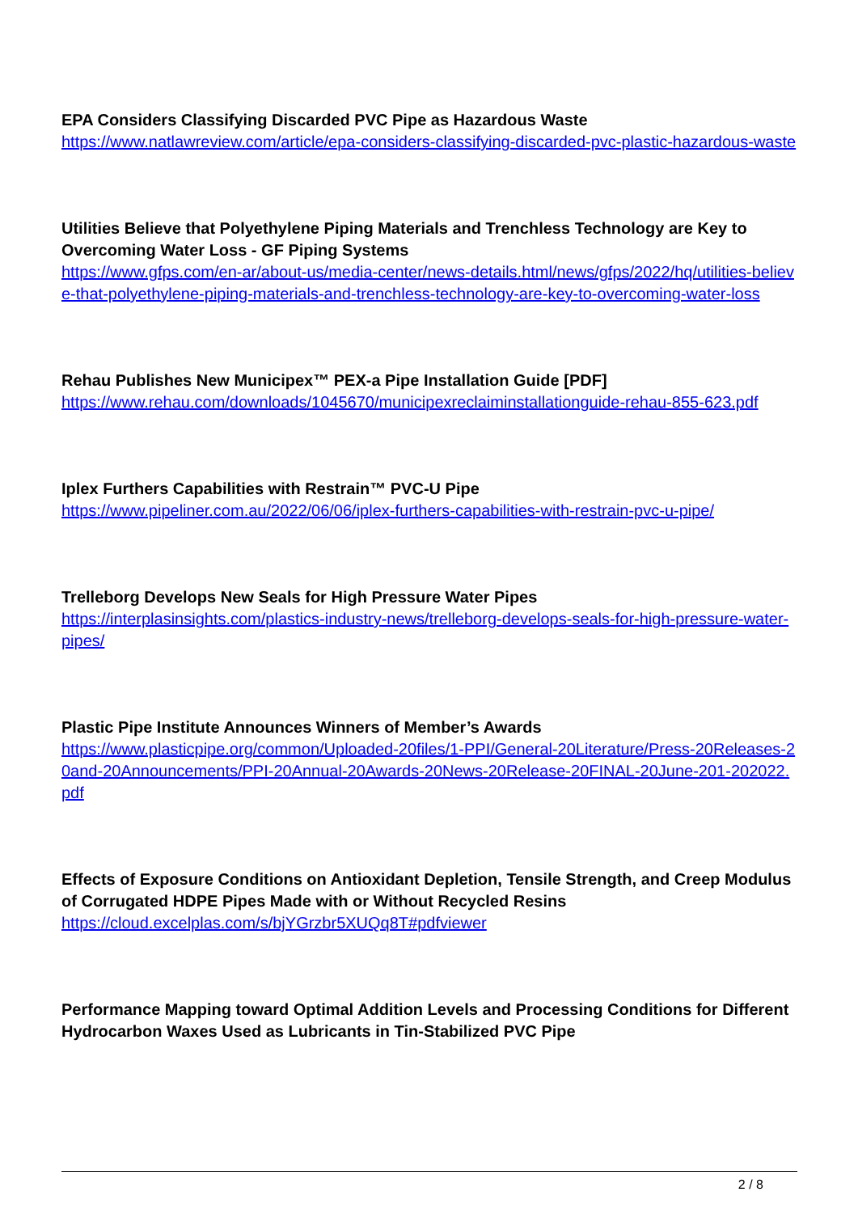EPA Considers Classifying Discarded PVC Pipe as Hazardous Waste
https://www.natlawreview.com/article/epa-considers-classifying-discarded-pvc-plastic-hazardous-waste
Utilities Believe that Polyethylene Piping Materials and Trenchless Technology are Key to Overcoming Water Loss - GF Piping Systems
https://www.gfps.com/en-ar/about-us/media-center/news-details.html/news/gfps/2022/hq/utilities-believe-that-polyethylene-piping-materials-and-trenchless-technology-are-key-to-overcoming-water-loss
Rehau Publishes New Municipex™ PEX-a Pipe Installation Guide [PDF]
https://www.rehau.com/downloads/1045670/municipexreclaiminstallationguide-rehau-855-623.pdf
Iplex Furthers Capabilities with Restrain™ PVC-U Pipe
https://www.pipeliner.com.au/2022/06/06/iplex-furthers-capabilities-with-restrain-pvc-u-pipe/
Trelleborg Develops New Seals for High Pressure Water Pipes
https://interplasinsights.com/plastics-industry-news/trelleborg-develops-seals-for-high-pressure-water-pipes/
Plastic Pipe Institute Announces Winners of Member’s Awards
https://www.plasticpipe.org/common/Uploaded-20files/1-PPI/General-20Literature/Press-20Releases-20and-20Announcements/PPI-20Annual-20Awards-20News-20Release-20FINAL-20June-201-202022.pdf
Effects of Exposure Conditions on Antioxidant Depletion, Tensile Strength, and Creep Modulus of Corrugated HDPE Pipes Made with or Without Recycled Resins
https://cloud.excelplas.com/s/bjYGrzbr5XUQq8T#pdfviewer
Performance Mapping toward Optimal Addition Levels and Processing Conditions for Different Hydrocarbon Waxes Used as Lubricants in Tin-Stabilized PVC Pipe
2 / 8